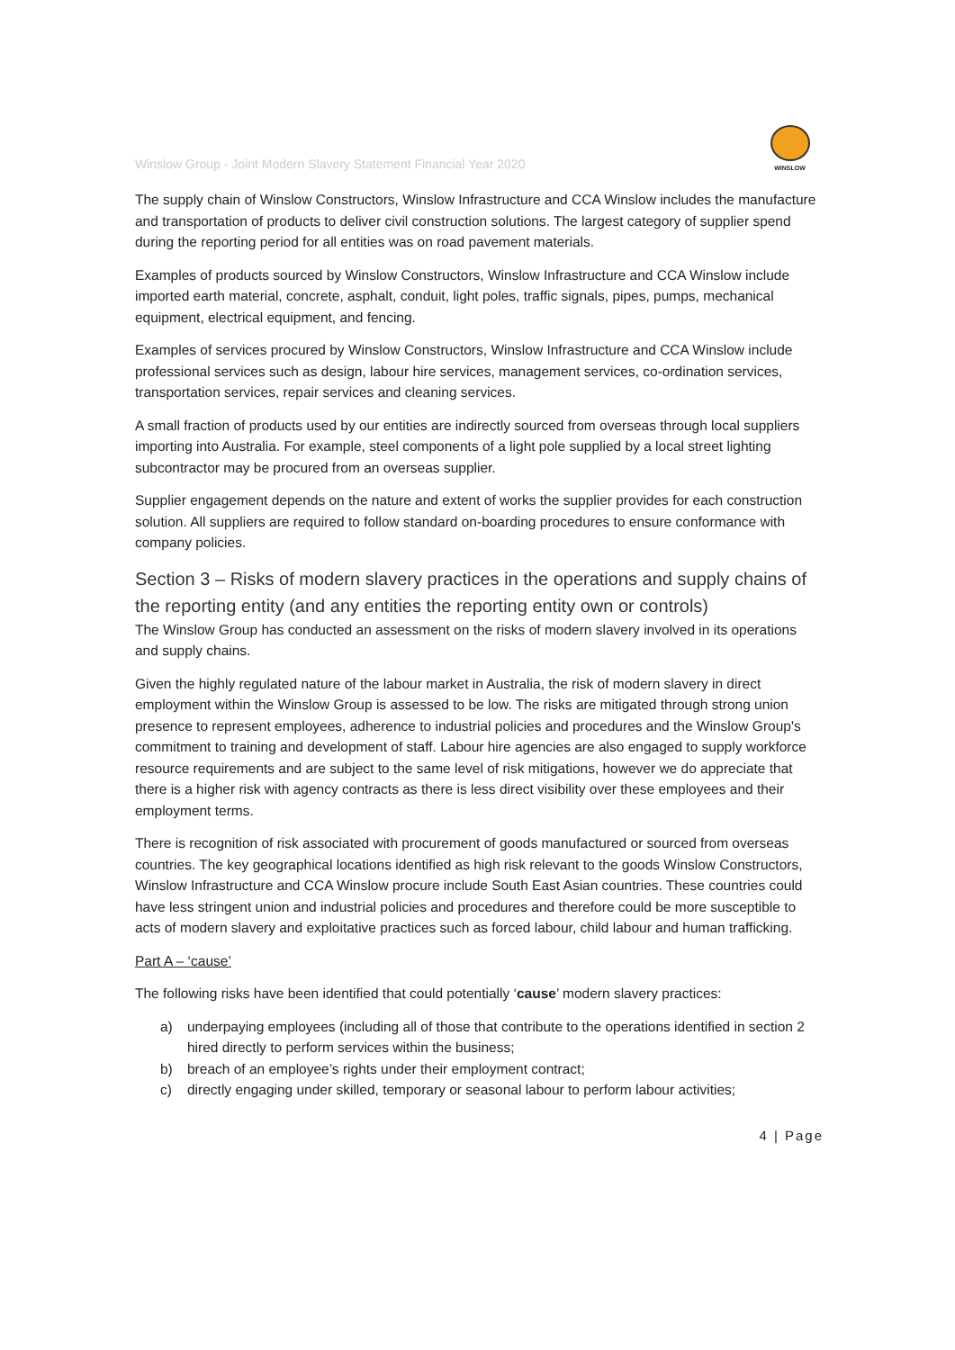Winslow Group - Joint Modern Slavery Statement Financial Year 2020
WINSLOW
The supply chain of Winslow Constructors, Winslow Infrastructure and CCA Winslow includes the manufacture and transportation of products to deliver civil construction solutions. The largest category of supplier spend during the reporting period for all entities was on road pavement materials.
Examples of products sourced by Winslow Constructors, Winslow Infrastructure and CCA Winslow include imported earth material, concrete, asphalt, conduit, light poles, traffic signals, pipes, pumps, mechanical equipment, electrical equipment, and fencing.
Examples of services procured by Winslow Constructors, Winslow Infrastructure and CCA Winslow include professional services such as design, labour hire services, management services, co-ordination services, transportation services, repair services and cleaning services.
A small fraction of products used by our entities are indirectly sourced from overseas through local suppliers importing into Australia. For example, steel components of a light pole supplied by a local street lighting subcontractor may be procured from an overseas supplier.
Supplier engagement depends on the nature and extent of works the supplier provides for each construction solution. All suppliers are required to follow standard on-boarding procedures to ensure conformance with company policies.
Section 3 – Risks of modern slavery practices in the operations and supply chains of the reporting entity (and any entities the reporting entity own or controls)
The Winslow Group has conducted an assessment on the risks of modern slavery involved in its operations and supply chains.
Given the highly regulated nature of the labour market in Australia, the risk of modern slavery in direct employment within the Winslow Group is assessed to be low. The risks are mitigated through strong union presence to represent employees, adherence to industrial policies and procedures and the Winslow Group's commitment to training and development of staff. Labour hire agencies are also engaged to supply workforce resource requirements and are subject to the same level of risk mitigations, however we do appreciate that there is a higher risk with agency contracts as there is less direct visibility over these employees and their employment terms.
There is recognition of risk associated with procurement of goods manufactured or sourced from overseas countries. The key geographical locations identified as high risk relevant to the goods Winslow Constructors, Winslow Infrastructure and CCA Winslow procure include South East Asian countries. These countries could have less stringent union and industrial policies and procedures and therefore could be more susceptible to acts of modern slavery and exploitative practices such as forced labour, child labour and human trafficking.
Part A – ‘cause’
The following risks have been identified that could potentially ‘cause’ modern slavery practices:
a) underpaying employees (including all of those that contribute to the operations identified in section 2 hired directly to perform services within the business;
b) breach of an employee’s rights under their employment contract;
c) directly engaging under skilled, temporary or seasonal labour to perform labour activities;
4 | Page